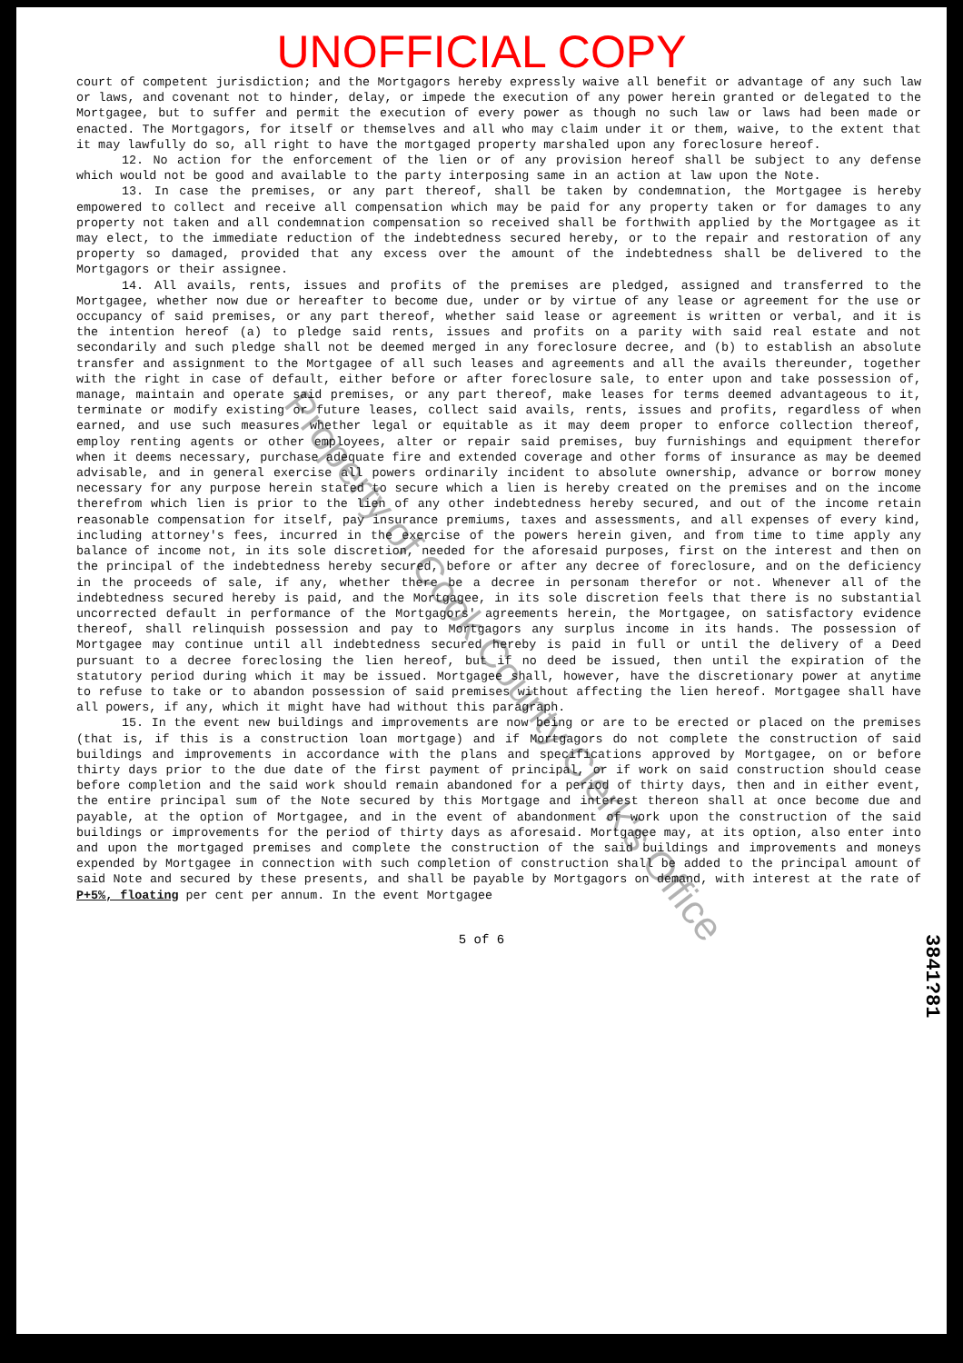UNOFFICIAL COPY
court of competent jurisdiction; and the Mortgagors hereby expressly waive all benefit or advantage of any such law or laws, and covenant not to hinder, delay, or impede the execution of any power herein granted or delegated to the Mortgagee, but to suffer and permit the execution of every power as though no such law or laws had been made or enacted. The Mortgagors, for itself or themselves and all who may claim under it or them, waive, to the extent that it may lawfully do so, all right to have the mortgaged property marshaled upon any foreclosure hereof.
12. No action for the enforcement of the lien or of any provision hereof shall be subject to any defense which would not be good and available to the party interposing same in an action at law upon the Note.
13. In case the premises, or any part thereof, shall be taken by condemnation, the Mortgagee is hereby empowered to collect and receive all compensation which may be paid for any property taken or for damages to any property not taken and all condemnation compensation so received shall be forthwith applied by the Mortgagee as it may elect, to the immediate reduction of the indebtedness secured hereby, or to the repair and restoration of any property so damaged, provided that any excess over the amount of the indebtedness shall be delivered to the Mortgagors or their assignee.
14. All avails, rents, issues and profits of the premises are pledged, assigned and transferred to the Mortgagee, whether now due or hereafter to become due, under or by virtue of any lease or agreement for the use or occupancy of said premises, or any part thereof, whether said lease or agreement is written or verbal, and it is the intention hereof (a) to pledge said rents, issues and profits on a parity with said real estate and not secondarily and such pledge shall not be deemed merged in any foreclosure decree, and (b) to establish an absolute transfer and assignment to the Mortgagee of all such leases and agreements and all the avails thereunder, together with the right in case of default, either before or after foreclosure sale, to enter upon and take possession of, manage, maintain and operate said premises, or any part thereof, make leases for terms deemed advantageous to it, terminate or modify existing or future leases, collect said avails, rents, issues and profits, regardless of when earned, and use such measures whether legal or equitable as it may deem proper to enforce collection thereof, employ renting agents or other employees, alter or repair said premises, buy furnishings and equipment therefor when it deems necessary, purchase adequate fire and extended coverage and other forms of insurance as may be deemed advisable, and in general exercise all powers ordinarily incident to absolute ownership, advance or borrow money necessary for any purpose herein stated to secure which a lien is hereby created on the premises and on the income therefrom which lien is prior to the lien of any other indebtedness hereby secured, and out of the income retain reasonable compensation for itself, pay insurance premiums, taxes and assessments, and all expenses of every kind, including attorney's fees, incurred in the exercise of the powers herein given, and from time to time apply any balance of income not, in its sole discretion, needed for the aforesaid purposes, first on the interest and then on the principal of the indebtedness hereby secured, before or after any decree of foreclosure, and on the deficiency in the proceeds of sale, if any, whether there be a decree in personam therefor or not. Whenever all of the indebtedness secured hereby is paid, and the Mortgagee, in its sole discretion feels that there is no substantial uncorrected default in performance of the Mortgagors' agreements herein, the Mortgagee, on satisfactory evidence thereof, shall relinquish possession and pay to Mortgagors any surplus income in its hands. The possession of Mortgagee may continue until all indebtedness secured hereby is paid in full or until the delivery of a Deed pursuant to a decree foreclosing the lien hereof, but if no deed be issued, then until the expiration of the statutory period during which it may be issued. Mortgagee shall, however, have the discretionary power at anytime to refuse to take or to abandon possession of said premises without affecting the lien hereof. Mortgagee shall have all powers, if any, which it might have had without this paragraph.
15. In the event new buildings and improvements are now being or are to be erected or placed on the premises (that is, if this is a construction loan mortgage) and if Mortgagors do not complete the construction of said buildings and improvements in accordance with the plans and specifications approved by Mortgagee, on or before thirty days prior to the due date of the first payment of principal, or if work on said construction should cease before completion and the said work should remain abandoned for a period of thirty days, then and in either event, the entire principal sum of the Note secured by this Mortgage and interest thereon shall at once become due and payable, at the option of Mortgagee, and in the event of abandonment of work upon the construction of the said buildings or improvements for the period of thirty days as aforesaid. Mortgagee may, at its option, also enter into and upon the mortgaged premises and complete the construction of the said buildings and improvements and moneys expended by Mortgagee in connection with such completion of construction shall be added to the principal amount of said Note and secured by these presents, and shall be payable by Mortgagors on demand, with interest at the rate of P+5%, floating per cent per annum. In the event Mortgagee
5 of 6
Property of Cook County Clerk's Office
3841?81